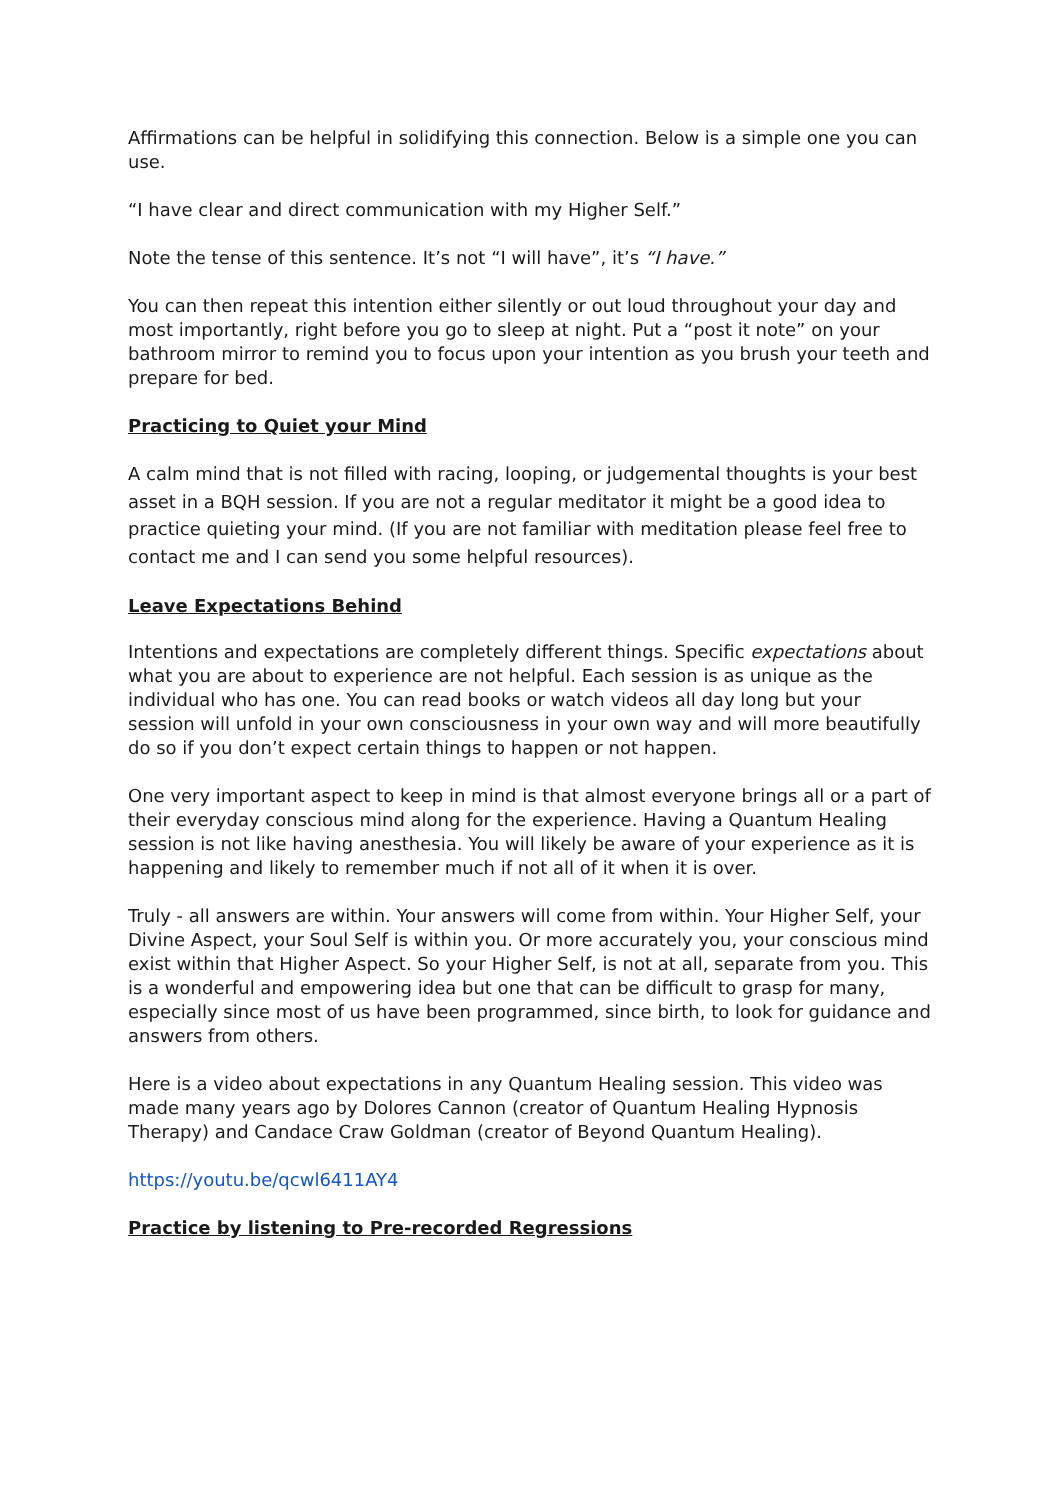Affirmations can be helpful in solidifying this connection. Below is a simple one you can use.
“I have clear and direct communication with my Higher Self.”
Note the tense of this sentence. It’s not “I will have”, it’s “I have.”
You can then repeat this intention either silently or out loud throughout your day and most importantly, right before you go to sleep at night. Put a “post it note” on your bathroom mirror to remind you to focus upon your intention as you brush your teeth and prepare for bed.
Practicing to Quiet your Mind
A calm mind that is not filled with racing, looping, or judgemental thoughts is your best asset in a BQH session. If you are not a regular meditator it might be a good idea to practice quieting your mind. (If you are not familiar with meditation please feel free to contact me and I can send you some helpful resources).
Leave Expectations Behind
Intentions and expectations are completely different things. Specific expectations about what you are about to experience are not helpful. Each session is as unique as the individual who has one. You can read books or watch videos all day long but your session will unfold in your own consciousness in your own way and will more beautifully do so if you don’t expect certain things to happen or not happen.
One very important aspect to keep in mind is that almost everyone brings all or a part of their everyday conscious mind along for the experience. Having a Quantum Healing session is not like having anesthesia. You will likely be aware of your experience as it is happening and likely to remember much if not all of it when it is over.
Truly - all answers are within. Your answers will come from within. Your Higher Self, your Divine Aspect, your Soul Self is within you. Or more accurately you, your conscious mind exist within that Higher Aspect. So your Higher Self, is not at all, separate from you. This is a wonderful and empowering idea but one that can be difficult to grasp for many, especially since most of us have been programmed, since birth, to look for guidance and answers from others.
Here is a video about expectations in any Quantum Healing session. This video was made many years ago by Dolores Cannon (creator of Quantum Healing Hypnosis Therapy) and Candace Craw Goldman (creator of Beyond Quantum Healing).
https://youtu.be/qcwl6411AY4
Practice by listening to Pre-recorded Regressions